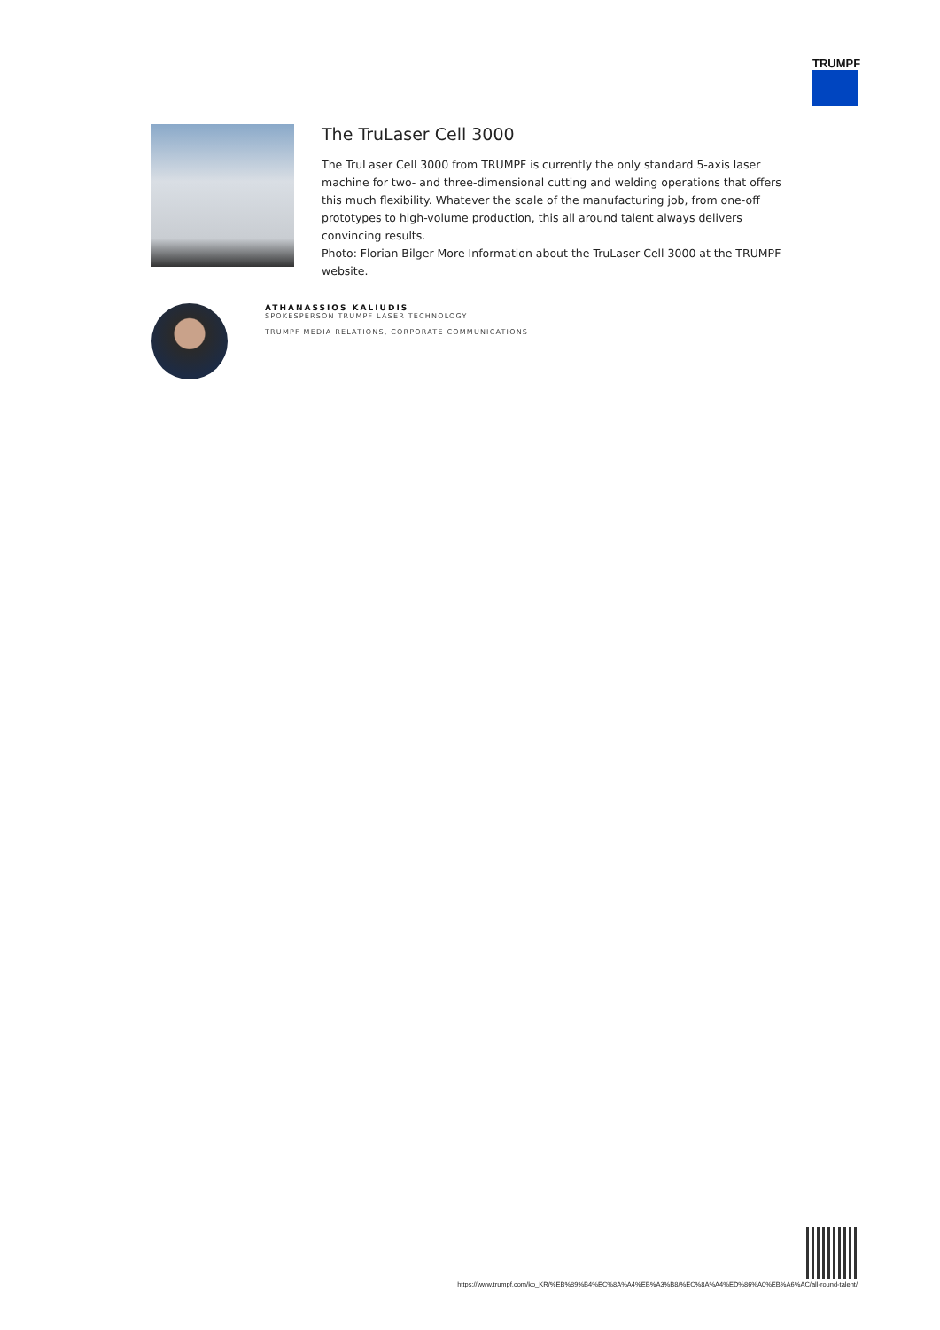TRUMPF
The TruLaser Cell 3000
The TruLaser Cell 3000 from TRUMPF is currently the only standard 5-axis laser machine for two- and three-dimensional cutting and welding operations that offers this much flexibility. Whatever the scale of the manufacturing job, from one-off prototypes to high-volume production, this all around talent always delivers convincing results.
Photo: Florian Bilger More Information about the TruLaser Cell 3000 at the TRUMPF website.
ATHANASSIOS KALIUDIS
SPOKESPERSON TRUMPF LASER TECHNOLOGY
TRUMPF MEDIA RELATIONS, CORPORATE COMMUNICATIONS
https://www.trumpf.com/ko_KR/%EB%89%B4%EC%8A%A4%EB%A3%B8/%EC%8A%A4%ED%86%A0%EB%A6%AC/all-round-talent/